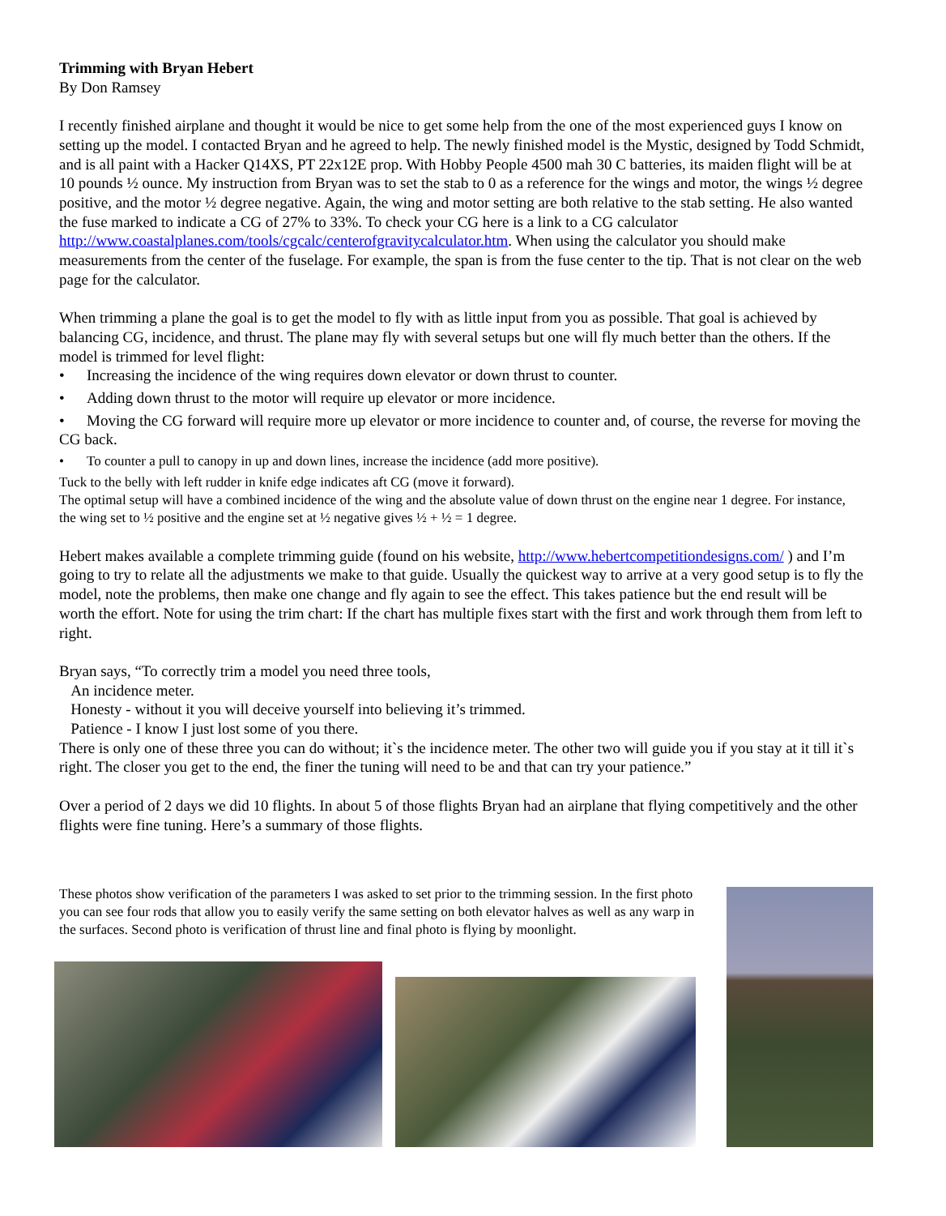Trimming with Bryan Hebert
By Don Ramsey
I recently finished airplane and thought it would be nice to get some help from the one of the most experienced guys I know on setting up the model. I contacted Bryan and he agreed to help. The newly finished model is the Mystic, designed by Todd Schmidt, and is all paint with a Hacker Q14XS, PT 22x12E prop. With Hobby People 4500 mah 30 C batteries, its maiden flight will be at 10 pounds ½ ounce. My instruction from Bryan was to set the stab to 0 as a reference for the wings and motor, the wings ½ degree positive, and the motor ½ degree negative. Again, the wing and motor setting are both relative to the stab setting. He also wanted the fuse marked to indicate a CG of 27% to 33%. To check your CG here is a link to a CG calculator http://www.coastalplanes.com/tools/cgcalc/centerofgravitycalculator.htm. When using the calculator you should make measurements from the center of the fuselage. For example, the span is from the fuse center to the tip. That is not clear on the web page for the calculator.
When trimming a plane the goal is to get the model to fly with as little input from you as possible. That goal is achieved by balancing CG, incidence, and thrust. The plane may fly with several setups but one will fly much better than the others. If the model is trimmed for level flight:
• Increasing the incidence of the wing requires down elevator or down thrust to counter.
• Adding down thrust to the motor will require up elevator or more incidence.
• Moving the CG forward will require more up elevator or more incidence to counter and, of course, the reverse for moving the CG back.
• To counter a pull to canopy in up and down lines, increase the incidence (add more positive).
Tuck to the belly with left rudder in knife edge indicates aft CG (move it forward).
The optimal setup will have a combined incidence of the wing and the absolute value of down thrust on the engine near 1 degree. For instance, the wing set to ½ positive and the engine set at ½ negative gives ½ + ½ = 1 degree.
Hebert makes available a complete trimming guide (found on his website, http://www.hebertcompetitiondesigns.com/ ) and I’m going to try to relate all the adjustments we make to that guide. Usually the quickest way to arrive at a very good setup is to fly the model, note the problems, then make one change and fly again to see the effect. This takes patience but the end result will be worth the effort. Note for using the trim chart: If the chart has multiple fixes start with the first and work through them from left to right.
Bryan says, “To correctly trim a model you need three tools,
An incidence meter.
Honesty - without it you will deceive yourself into believing it’s trimmed.
Patience - I know I just lost some of you there.
There is only one of these three you can do without; it`s the incidence meter. The other two will guide you if you stay at it till it`s right. The closer you get to the end, the finer the tuning will need to be and that can try your patience.”
Over a period of 2 days we did 10 flights. In about 5 of those flights Bryan had an airplane that flying competitively and the other flights were fine tuning. Here’s a summary of those flights.
These photos show verification of the parameters I was asked to set prior to the trimming session. In the first photo you can see four rods that allow you to easily verify the same setting on both elevator halves as well as any warp in the surfaces. Second photo is verification of thrust line and final photo is flying by moonlight.